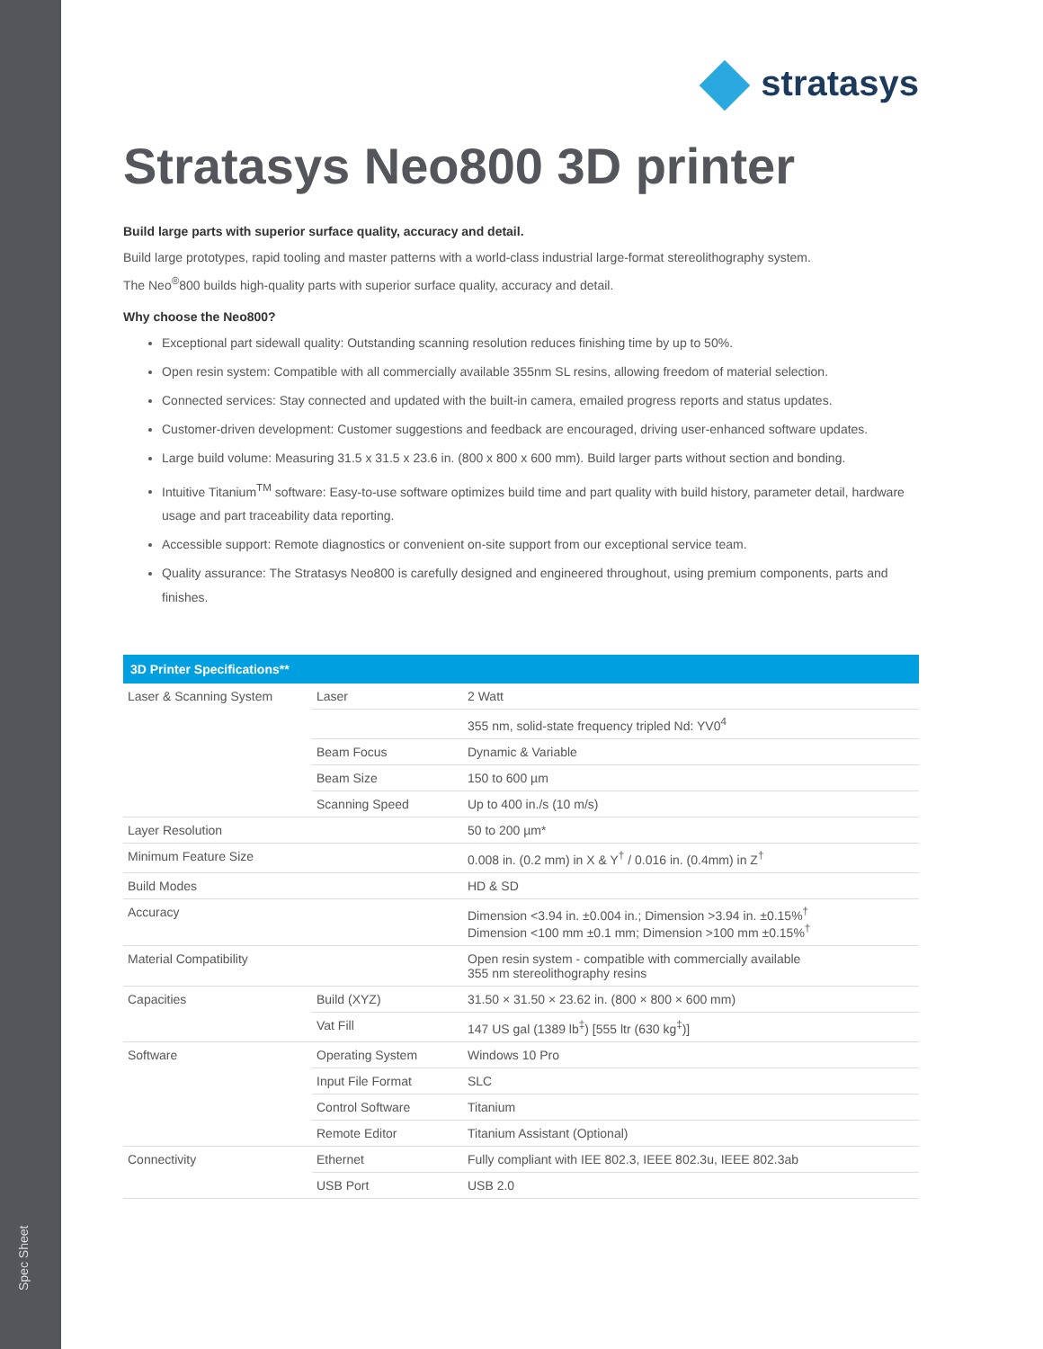Spec Sheet
stratasys
Stratasys Neo800 3D printer
Build large parts with superior surface quality, accuracy and detail.
Build large prototypes, rapid tooling and master patterns with a world-class industrial large-format stereolithography system.
The Neo<sup>®</sup>800 builds high-quality parts with superior surface quality, accuracy and detail.
Why choose the Neo800?
Exceptional part sidewall quality: Outstanding scanning resolution reduces finishing time by up to 50%.
Open resin system: Compatible with all commercially available 355nm SL resins, allowing freedom of material selection.
Connected services: Stay connected and updated with the built-in camera, emailed progress reports and status updates.
Customer-driven development: Customer suggestions and feedback are encouraged, driving user-enhanced software updates.
Large build volume: Measuring 31.5 x 31.5 x 23.6 in. (800 x 800 x 600 mm). Build larger parts without section and bonding.
Intuitive Titanium<sup>TM</sup> software: Easy-to-use software optimizes build time and part quality with build history, parameter detail, hardware usage and part traceability data reporting.
Accessible support: Remote diagnostics or convenient on-site support from our exceptional service team.
Quality assurance: The Stratasys Neo800 is carefully designed and engineered throughout, using premium components, parts and finishes.
| 3D Printer Specifications** | | |
| --- | --- | --- |
| Laser & Scanning System | Laser | 2 Watt |
| | | 355 nm, solid-state frequency tripled Nd: YV0<sup>4</sup> |
| | Beam Focus | Dynamic & Variable |
| | Beam Size | 150 to 600 µm |
| | Scanning Speed | Up to 400 in./s (10 m/s) |
| Layer Resolution | | 50 to 200 µm* |
| Minimum Feature Size | | 0.008 in. (0.2 mm) in X & Y<sup>†</sup> / 0.016 in. (0.4mm) in Z<sup>†</sup> |
| Build Modes | | HD & SD |
| Accuracy | | Dimension <3.94 in. ±0.004 in.; Dimension >3.94 in. ±0.15%<sup>†</sup> Dimension <100 mm ±0.1 mm; Dimension >100 mm ±0.15%<sup>†</sup> |
| Material Compatibility | | Open resin system - compatible with commercially available 355 nm stereolithography resins |
| Capacities | Build (XYZ) | 31.50 × 31.50 × 23.62 in. (800 × 800 × 600 mm) |
| | Vat Fill | 147 US gal (1389 lb<sup>‡</sup>) [555 ltr (630 kg<sup>‡</sup>)] |
| Software | Operating System | Windows 10 Pro |
| | Input File Format | SLC |
| | Control Software | Titanium |
| | Remote Editor | Titanium Assistant (Optional) |
| Connectivity | Ethernet | Fully compliant with IEE 802.3, IEEE 802.3u, IEEE 802.3ab |
| | USB Port | USB 2.0 |